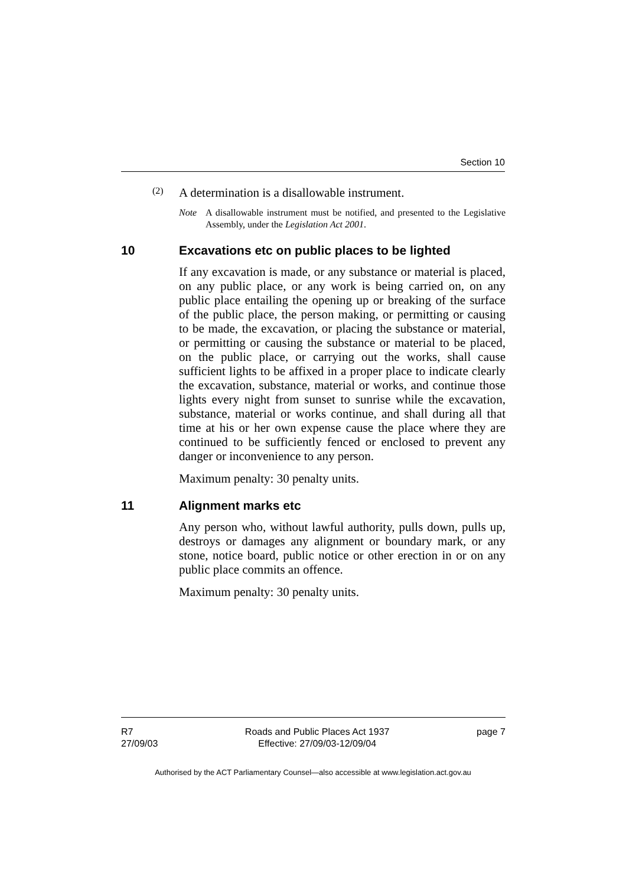Section 10
(2)
A determination is a disallowable instrument.
Note A disallowable instrument must be notified, and presented to the Legislative Assembly, under the Legislation Act 2001.
10 Excavations etc on public places to be lighted
If any excavation is made, or any substance or material is placed, on any public place, or any work is being carried on, on any public place entailing the opening up or breaking of the surface of the public place, the person making, or permitting or causing to be made, the excavation, or placing the substance or material, or permitting or causing the substance or material to be placed, on the public place, or carrying out the works, shall cause sufficient lights to be affixed in a proper place to indicate clearly the excavation, substance, material or works, and continue those lights every night from sunset to sunrise while the excavation, substance, material or works continue, and shall during all that time at his or her own expense cause the place where they are continued to be sufficiently fenced or enclosed to prevent any danger or inconvenience to any person.
Maximum penalty: 30 penalty units.
11 Alignment marks etc
Any person who, without lawful authority, pulls down, pulls up, destroys or damages any alignment or boundary mark, or any stone, notice board, public notice or other erection in or on any public place commits an offence.
Maximum penalty: 30 penalty units.
R7
27/09/03
Roads and Public Places Act 1937
Effective: 27/09/03-12/09/04
page 7
Authorised by the ACT Parliamentary Counsel—also accessible at www.legislation.act.gov.au